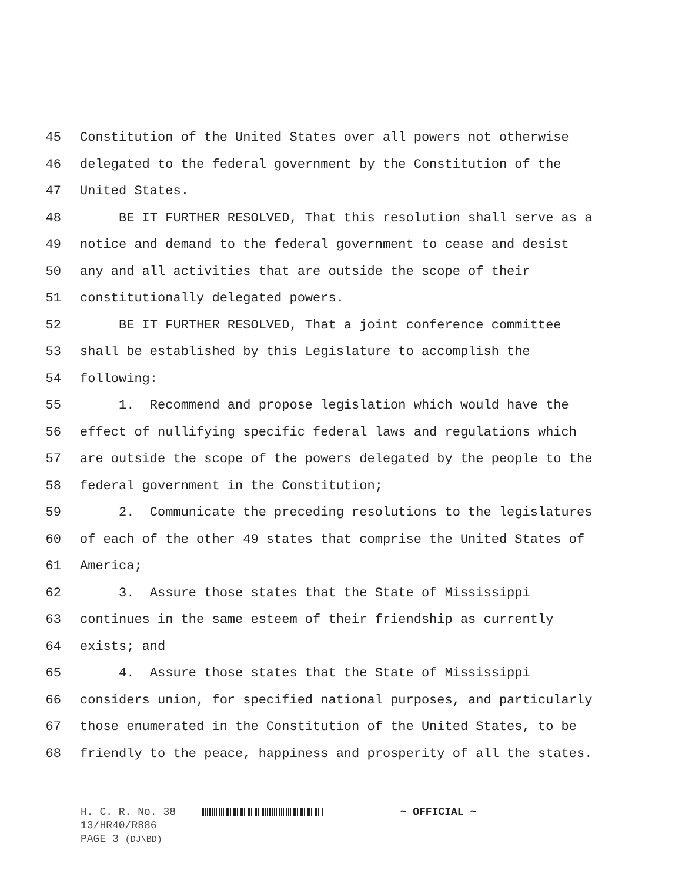45 Constitution of the United States over all powers not otherwise
46 delegated to the federal government by the Constitution of the
47 United States.
48 BE IT FURTHER RESOLVED, That this resolution shall serve as a
49 notice and demand to the federal government to cease and desist
50 any and all activities that are outside the scope of their
51 constitutionally delegated powers.
52 BE IT FURTHER RESOLVED, That a joint conference committee
53 shall be established by this Legislature to accomplish the
54 following:
55 1. Recommend and propose legislation which would have the
56 effect of nullifying specific federal laws and regulations which
57 are outside the scope of the powers delegated by the people to the
58 federal government in the Constitution;
59 2. Communicate the preceding resolutions to the legislatures
60 of each of the other 49 states that comprise the United States of
61 America;
62 3. Assure those states that the State of Mississippi
63 continues in the same esteem of their friendship as currently
64 exists; and
65 4. Assure those states that the State of Mississippi
66 considers union, for specified national purposes, and particularly
67 those enumerated in the Constitution of the United States, to be
68 friendly to the peace, happiness and prosperity of all the states.
H. C. R. No. 38 ~ OFFICIAL ~
13/HR40/R886
PAGE 3 (DJ\BD)